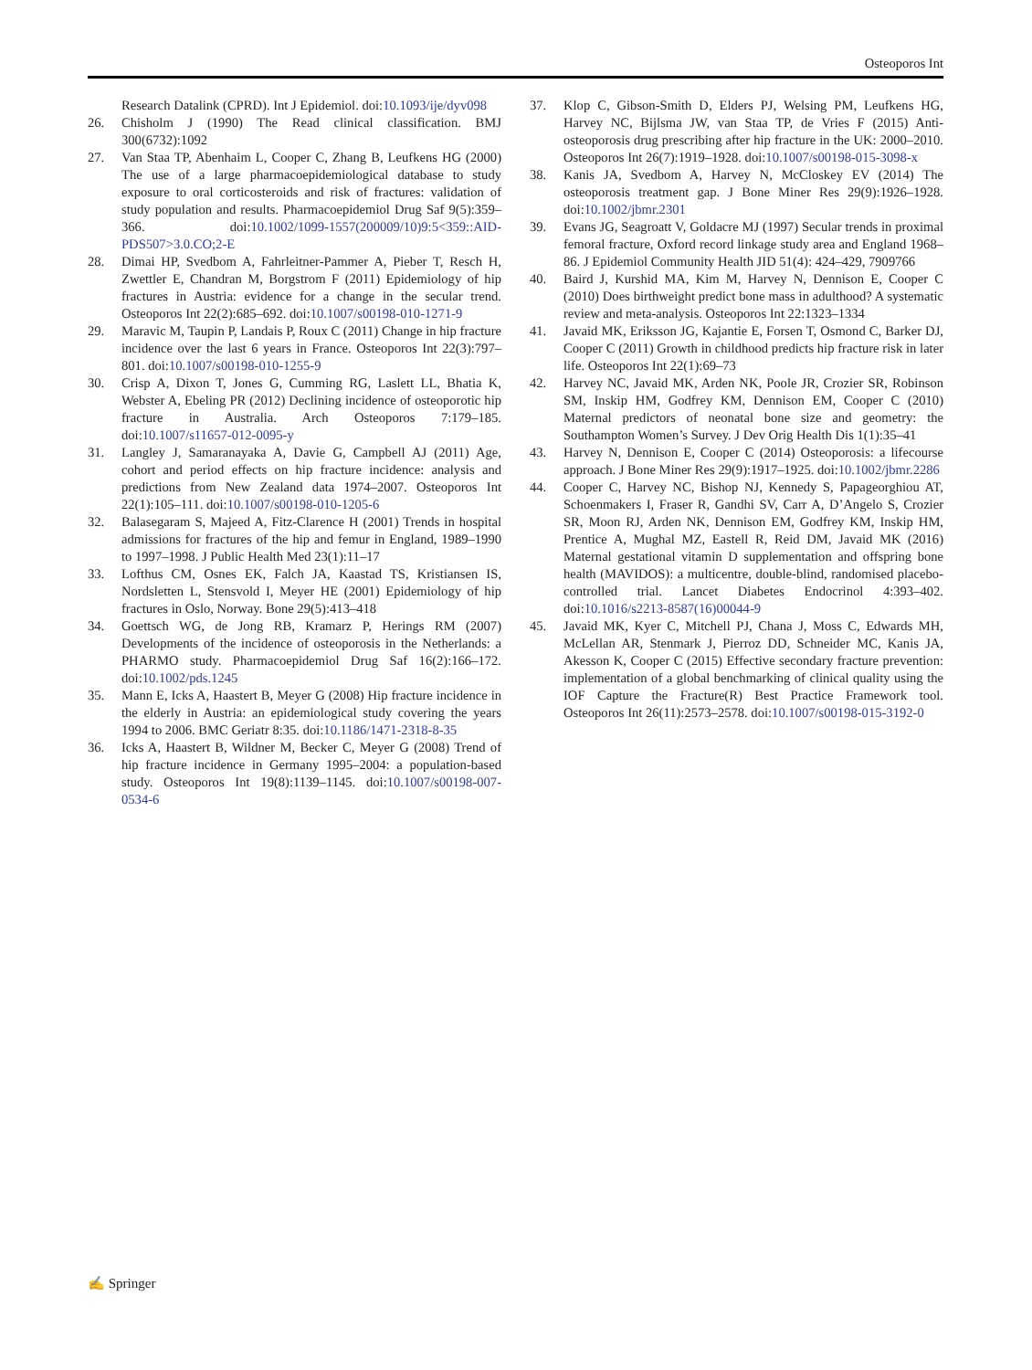Osteoporos Int
Research Datalink (CPRD). Int J Epidemiol. doi:10.1093/ije/dyv098
26. Chisholm J (1990) The Read clinical classification. BMJ 300(6732):1092
27. Van Staa TP, Abenhaim L, Cooper C, Zhang B, Leufkens HG (2000) The use of a large pharmacoepidemiological database to study exposure to oral corticosteroids and risk of fractures: validation of study population and results. Pharmacoepidemiol Drug Saf 9(5):359–366. doi:10.1002/1099-1557(200009/10)9:5<359::AID-PDS507>3.0.CO;2-E
28. Dimai HP, Svedbom A, Fahrleitner-Pammer A, Pieber T, Resch H, Zwettler E, Chandran M, Borgstrom F (2011) Epidemiology of hip fractures in Austria: evidence for a change in the secular trend. Osteoporos Int 22(2):685–692. doi:10.1007/s00198-010-1271-9
29. Maravic M, Taupin P, Landais P, Roux C (2011) Change in hip fracture incidence over the last 6 years in France. Osteoporos Int 22(3):797–801. doi:10.1007/s00198-010-1255-9
30. Crisp A, Dixon T, Jones G, Cumming RG, Laslett LL, Bhatia K, Webster A, Ebeling PR (2012) Declining incidence of osteoporotic hip fracture in Australia. Arch Osteoporos 7:179–185. doi:10.1007/s11657-012-0095-y
31. Langley J, Samaranayaka A, Davie G, Campbell AJ (2011) Age, cohort and period effects on hip fracture incidence: analysis and predictions from New Zealand data 1974–2007. Osteoporos Int 22(1):105–111. doi:10.1007/s00198-010-1205-6
32. Balasegaram S, Majeed A, Fitz-Clarence H (2001) Trends in hospital admissions for fractures of the hip and femur in England, 1989–1990 to 1997–1998. J Public Health Med 23(1):11–17
33. Lofthus CM, Osnes EK, Falch JA, Kaastad TS, Kristiansen IS, Nordsletten L, Stensvold I, Meyer HE (2001) Epidemiology of hip fractures in Oslo, Norway. Bone 29(5):413–418
34. Goettsch WG, de Jong RB, Kramarz P, Herings RM (2007) Developments of the incidence of osteoporosis in the Netherlands: a PHARMO study. Pharmacoepidemiol Drug Saf 16(2):166–172. doi:10.1002/pds.1245
35. Mann E, Icks A, Haastert B, Meyer G (2008) Hip fracture incidence in the elderly in Austria: an epidemiological study covering the years 1994 to 2006. BMC Geriatr 8:35. doi:10.1186/1471-2318-8-35
36. Icks A, Haastert B, Wildner M, Becker C, Meyer G (2008) Trend of hip fracture incidence in Germany 1995–2004: a population-based study. Osteoporos Int 19(8):1139–1145. doi:10.1007/s00198-007-0534-6
37. Klop C, Gibson-Smith D, Elders PJ, Welsing PM, Leufkens HG, Harvey NC, Bijlsma JW, van Staa TP, de Vries F (2015) Anti-osteoporosis drug prescribing after hip fracture in the UK: 2000–2010. Osteoporos Int 26(7):1919–1928. doi:10.1007/s00198-015-3098-x
38. Kanis JA, Svedbom A, Harvey N, McCloskey EV (2014) The osteoporosis treatment gap. J Bone Miner Res 29(9):1926–1928. doi:10.1002/jbmr.2301
39. Evans JG, Seagroatt V, Goldacre MJ (1997) Secular trends in proximal femoral fracture, Oxford record linkage study area and England 1968–86. J Epidemiol Community Health JID 51(4): 424–429, 7909766
40. Baird J, Kurshid MA, Kim M, Harvey N, Dennison E, Cooper C (2010) Does birthweight predict bone mass in adulthood? A systematic review and meta-analysis. Osteoporos Int 22:1323–1334
41. Javaid MK, Eriksson JG, Kajantie E, Forsen T, Osmond C, Barker DJ, Cooper C (2011) Growth in childhood predicts hip fracture risk in later life. Osteoporos Int 22(1):69–73
42. Harvey NC, Javaid MK, Arden NK, Poole JR, Crozier SR, Robinson SM, Inskip HM, Godfrey KM, Dennison EM, Cooper C (2010) Maternal predictors of neonatal bone size and geometry: the Southampton Women’s Survey. J Dev Orig Health Dis 1(1):35–41
43. Harvey N, Dennison E, Cooper C (2014) Osteoporosis: a lifecourse approach. J Bone Miner Res 29(9):1917–1925. doi:10.1002/jbmr.2286
44. Cooper C, Harvey NC, Bishop NJ, Kennedy S, Papageorghiou AT, Schoenmakers I, Fraser R, Gandhi SV, Carr A, D’Angelo S, Crozier SR, Moon RJ, Arden NK, Dennison EM, Godfrey KM, Inskip HM, Prentice A, Mughal MZ, Eastell R, Reid DM, Javaid MK (2016) Maternal gestational vitamin D supplementation and offspring bone health (MAVIDOS): a multicentre, double-blind, randomised placebo-controlled trial. Lancet Diabetes Endocrinol 4:393–402. doi:10.1016/s2213-8587(16)00044-9
45. Javaid MK, Kyer C, Mitchell PJ, Chana J, Moss C, Edwards MH, McLellan AR, Stenmark J, Pierroz DD, Schneider MC, Kanis JA, Akesson K, Cooper C (2015) Effective secondary fracture prevention: implementation of a global benchmarking of clinical quality using the IOF Capture the Fracture(R) Best Practice Framework tool. Osteoporos Int 26(11):2573–2578. doi:10.1007/s00198-015-3192-0
✍ Springer